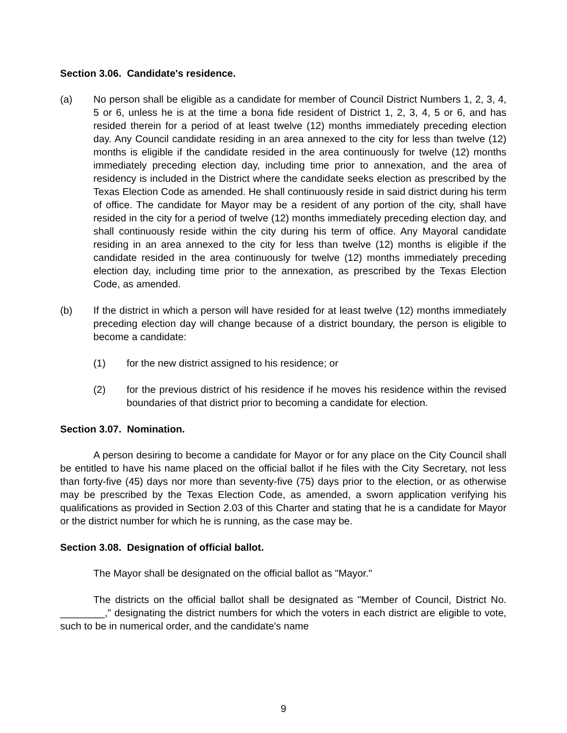Section 3.06. Candidate's residence.
(a) No person shall be eligible as a candidate for member of Council District Numbers 1, 2, 3, 4, 5 or 6, unless he is at the time a bona fide resident of District 1, 2, 3, 4, 5 or 6, and has resided therein for a period of at least twelve (12) months immediately preceding election day. Any Council candidate residing in an area annexed to the city for less than twelve (12) months is eligible if the candidate resided in the area continuously for twelve (12) months immediately preceding election day, including time prior to annexation, and the area of residency is included in the District where the candidate seeks election as prescribed by the Texas Election Code as amended. He shall continuously reside in said district during his term of office. The candidate for Mayor may be a resident of any portion of the city, shall have resided in the city for a period of twelve (12) months immediately preceding election day, and shall continuously reside within the city during his term of office. Any Mayoral candidate residing in an area annexed to the city for less than twelve (12) months is eligible if the candidate resided in the area continuously for twelve (12) months immediately preceding election day, including time prior to the annexation, as prescribed by the Texas Election Code, as amended.
(b) If the district in which a person will have resided for at least twelve (12) months immediately preceding election day will change because of a district boundary, the person is eligible to become a candidate:
(1) for the new district assigned to his residence; or
(2) for the previous district of his residence if he moves his residence within the revised boundaries of that district prior to becoming a candidate for election.
Section 3.07. Nomination.
A person desiring to become a candidate for Mayor or for any place on the City Council shall be entitled to have his name placed on the official ballot if he files with the City Secretary, not less than forty-five (45) days nor more than seventy-five (75) days prior to the election, or as otherwise may be prescribed by the Texas Election Code, as amended, a sworn application verifying his qualifications as provided in Section 2.03 of this Charter and stating that he is a candidate for Mayor or the district number for which he is running, as the case may be.
Section 3.08. Designation of official ballot.
The Mayor shall be designated on the official ballot as "Mayor."
The districts on the official ballot shall be designated as "Member of Council, District No. ________," designating the district numbers for which the voters in each district are eligible to vote, such to be in numerical order, and the candidate's name
9